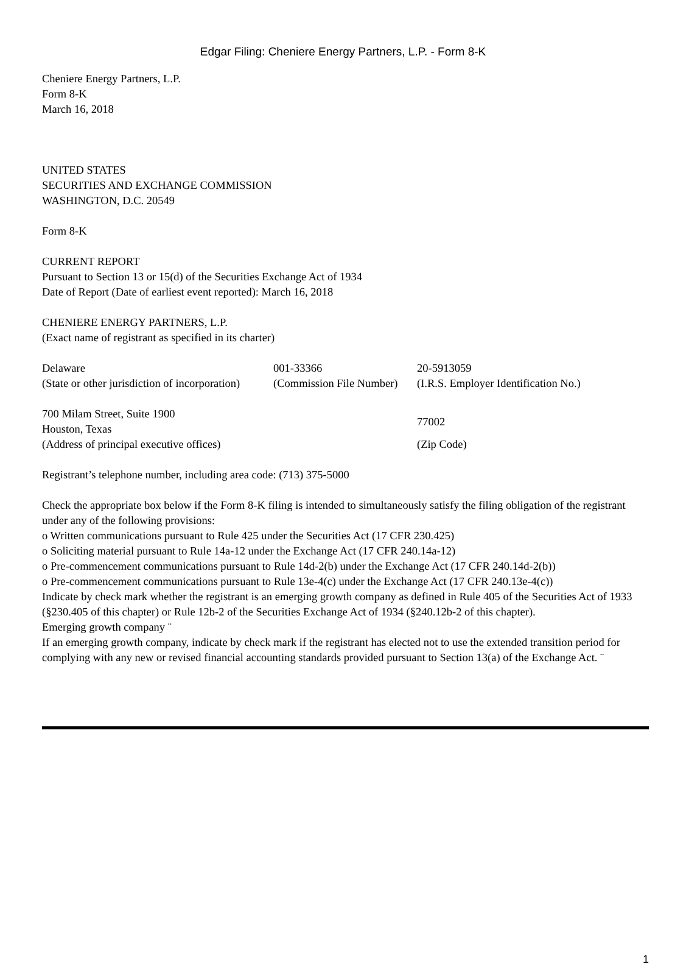Edgar Filing: Cheniere Energy Partners, L.P. - Form 8-K
Cheniere Energy Partners, L.P.
Form 8-K
March 16, 2018
UNITED STATES
SECURITIES AND EXCHANGE COMMISSION
WASHINGTON, D.C. 20549
Form 8-K
CURRENT REPORT
Pursuant to Section 13 or 15(d) of the Securities Exchange Act of 1934
Date of Report (Date of earliest event reported): March 16, 2018
CHENIERE ENERGY PARTNERS, L.P.
(Exact name of registrant as specified in its charter)
| Delaware | 001-33366 | 20-5913059 |
| (State or other jurisdiction of incorporation) | (Commission File Number) | (I.R.S. Employer Identification No.) |
| 700 Milam Street, Suite 1900 Houston, Texas | 77002 |
| (Address of principal executive offices) | (Zip Code) |
Registrant’s telephone number, including area code: (713) 375-5000
Check the appropriate box below if the Form 8-K filing is intended to simultaneously satisfy the filing obligation of the registrant under any of the following provisions:
o Written communications pursuant to Rule 425 under the Securities Act (17 CFR 230.425)
o Soliciting material pursuant to Rule 14a-12 under the Exchange Act (17 CFR 240.14a-12)
o Pre-commencement communications pursuant to Rule 14d-2(b) under the Exchange Act (17 CFR 240.14d-2(b))
o Pre-commencement communications pursuant to Rule 13e-4(c) under the Exchange Act (17 CFR 240.13e-4(c))
Indicate by check mark whether the registrant is an emerging growth company as defined in Rule 405 of the Securities Act of 1933 (§230.405 of this chapter) or Rule 12b-2 of the Securities Exchange Act of 1934 (§240.12b-2 of this chapter).
Emerging growth company ¨
If an emerging growth company, indicate by check mark if the registrant has elected not to use the extended transition period for complying with any new or revised financial accounting standards provided pursuant to Section 13(a) of the Exchange Act. ¨
1